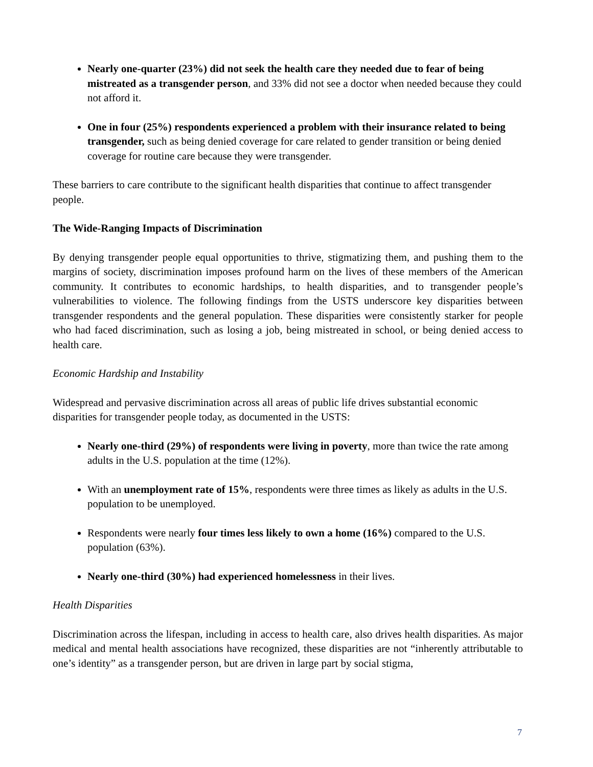Nearly one-quarter (23%) did not seek the health care they needed due to fear of being mistreated as a transgender person, and 33% did not see a doctor when needed because they could not afford it.
One in four (25%) respondents experienced a problem with their insurance related to being transgender, such as being denied coverage for care related to gender transition or being denied coverage for routine care because they were transgender.
These barriers to care contribute to the significant health disparities that continue to affect transgender people.
The Wide-Ranging Impacts of Discrimination
By denying transgender people equal opportunities to thrive, stigmatizing them, and pushing them to the margins of society, discrimination imposes profound harm on the lives of these members of the American community. It contributes to economic hardships, to health disparities, and to transgender people’s vulnerabilities to violence. The following findings from the USTS underscore key disparities between transgender respondents and the general population. These disparities were consistently starker for people who had faced discrimination, such as losing a job, being mistreated in school, or being denied access to health care.
Economic Hardship and Instability
Widespread and pervasive discrimination across all areas of public life drives substantial economic disparities for transgender people today, as documented in the USTS:
Nearly one-third (29%) of respondents were living in poverty, more than twice the rate among adults in the U.S. population at the time (12%).
With an unemployment rate of 15%, respondents were three times as likely as adults in the U.S. population to be unemployed.
Respondents were nearly four times less likely to own a home (16%) compared to the U.S. population (63%).
Nearly one-third (30%) had experienced homelessness in their lives.
Health Disparities
Discrimination across the lifespan, including in access to health care, also drives health disparities. As major medical and mental health associations have recognized, these disparities are not “inherently attributable to one’s identity” as a transgender person, but are driven in large part by social stigma,
7